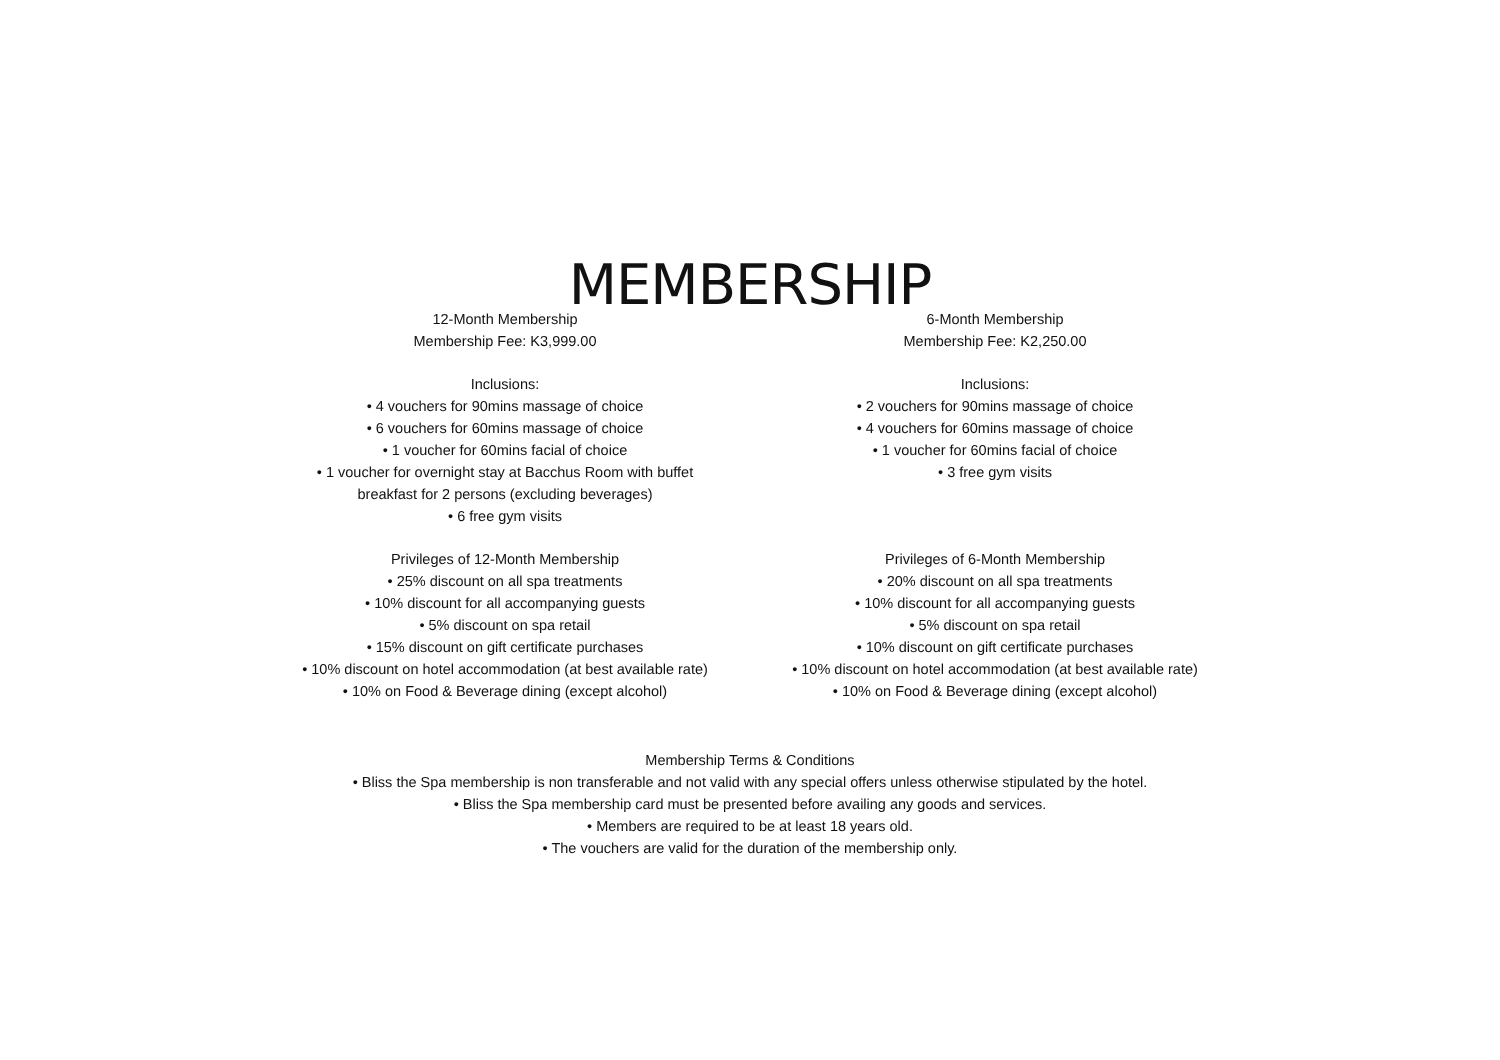MEMBERSHIP
12-Month Membership
Membership Fee: K3,999.00
Inclusions:
• 4 vouchers for 90mins massage of choice
• 6 vouchers for 60mins massage of choice
• 1 voucher for 60mins facial of choice
• 1 voucher for overnight stay at Bacchus Room with buffet
breakfast for 2 persons (excluding beverages)
• 6 free gym visits
Privileges of 12-Month Membership
• 25% discount on all spa treatments
• 10% discount for all accompanying guests
• 5% discount on spa retail
• 15% discount on gift certificate purchases
• 10% discount on hotel accommodation (at best available rate)
• 10% on Food & Beverage dining (except alcohol)
6-Month Membership
Membership Fee: K2,250.00
Inclusions:
• 2 vouchers for 90mins massage of choice
• 4 vouchers for 60mins massage of choice
• 1 voucher for 60mins facial of choice
• 3 free gym visits
Privileges of 6-Month Membership
• 20% discount on all spa treatments
• 10% discount for all accompanying guests
• 5% discount on spa retail
• 10% discount on gift certificate purchases
• 10% discount on hotel accommodation (at best available rate)
• 10% on Food & Beverage dining (except alcohol)
Membership Terms & Conditions
• Bliss the Spa membership is non transferable and not valid with any special offers unless otherwise stipulated by the hotel.
• Bliss the Spa membership card must be presented before availing any goods and services.
• Members are required to be at least 18 years old.
• The vouchers are valid for the duration of the membership only.